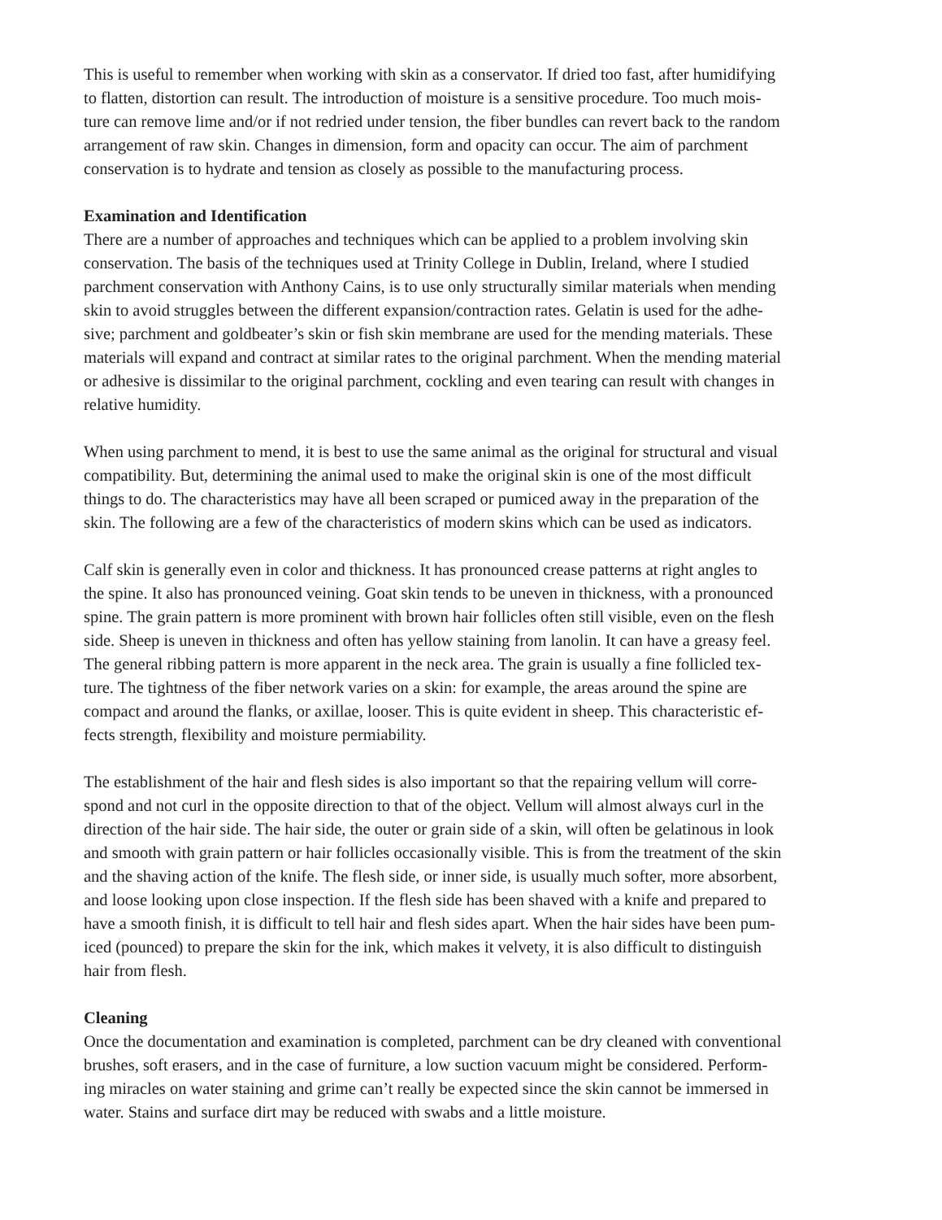This is useful to remember when working with skin as a conservator. If dried too fast, after humidifying to flatten, distortion can result. The introduction of moisture is a sensitive procedure. Too much mois- ture can remove lime and/or if not redried under tension, the fiber bundles can revert back to the random arrangement of raw skin. Changes in dimension, form and opacity can occur. The aim of parchment conservation is to hydrate and tension as closely as possible to the manufacturing process.
Examination and Identification
There are a number of approaches and techniques which can be applied to a problem involving skin conservation. The basis of the techniques used at Trinity College in Dublin, Ireland, where I studied parchment conservation with Anthony Cains, is to use only structurally similar materials when mending skin to avoid struggles between the different expansion/contraction rates. Gelatin is used for the adhe- sive; parchment and goldbeater’s skin or fish skin membrane are used for the mending materials. These materials will expand and contract at similar rates to the original parchment. When the mending material or adhesive is dissimilar to the original parchment, cockling and even tearing can result with changes in relative humidity.
When using parchment to mend, it is best to use the same animal as the original for structural and visual compatibility. But, determining the animal used to make the original skin is one of the most difficult things to do. The characteristics may have all been scraped or pumiced away in the preparation of the skin. The following are a few of the characteristics of modern skins which can be used as indicators.
Calf skin is generally even in color and thickness. It has pronounced crease patterns at right angles to the spine. It also has pronounced veining. Goat skin tends to be uneven in thickness, with a pronounced spine. The grain pattern is more prominent with brown hair follicles often still visible, even on the flesh side. Sheep is uneven in thickness and often has yellow staining from lanolin. It can have a greasy feel. The general ribbing pattern is more apparent in the neck area. The grain is usually a fine follicled tex- ture. The tightness of the fiber network varies on a skin: for example, the areas around the spine are compact and around the flanks, or axillae, looser. This is quite evident in sheep. This characteristic ef- fects strength, flexibility and moisture permiability.
The establishment of the hair and flesh sides is also important so that the repairing vellum will corre- spond and not curl in the opposite direction to that of the object. Vellum will almost always curl in the direction of the hair side. The hair side, the outer or grain side of a skin, will often be gelatinous in look and smooth with grain pattern or hair follicles occasionally visible. This is from the treatment of the skin and the shaving action of the knife. The flesh side, or inner side, is usually much softer, more absorbent, and loose looking upon close inspection. If the flesh side has been shaved with a knife and prepared to have a smooth finish, it is difficult to tell hair and flesh sides apart. When the hair sides have been pum- iced (pounced) to prepare the skin for the ink, which makes it velvety, it is also difficult to distinguish hair from flesh.
Cleaning
Once the documentation and examination is completed, parchment can be dry cleaned with conventional brushes, soft erasers, and in the case of furniture, a low suction vacuum might be considered. Perform- ing miracles on water staining and grime can’t really be expected since the skin cannot be immersed in water. Stains and surface dirt may be reduced with swabs and a little moisture.